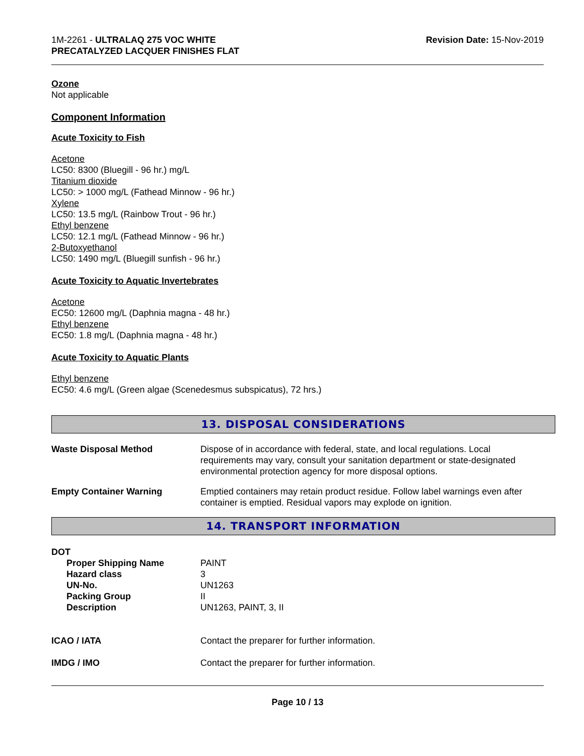1M-2261 - ULTRALAQ 275 VOC WHITE
PRECATALYZED LACQUER FINISHES FLAT
Revision Date: 15-Nov-2019
Ozone
Not applicable
Component Information
Acute Toxicity to Fish
Acetone
LC50: 8300 (Bluegill - 96 hr.) mg/L
Titanium dioxide
LC50: > 1000 mg/L (Fathead Minnow - 96 hr.)
Xylene
LC50: 13.5 mg/L (Rainbow Trout - 96 hr.)
Ethyl benzene
LC50: 12.1 mg/L (Fathead Minnow - 96 hr.)
2-Butoxyethanol
LC50: 1490 mg/L (Bluegill sunfish - 96 hr.)
Acute Toxicity to Aquatic Invertebrates
Acetone
EC50: 12600 mg/L (Daphnia magna - 48 hr.)
Ethyl benzene
EC50: 1.8 mg/L (Daphnia magna - 48 hr.)
Acute Toxicity to Aquatic Plants
Ethyl benzene
EC50: 4.6 mg/L (Green algae (Scenedesmus subspicatus), 72 hrs.)
13. DISPOSAL CONSIDERATIONS
| Waste Disposal Method | Dispose of in accordance with federal, state, and local regulations. Local requirements may vary, consult your sanitation department or state-designated environmental protection agency for more disposal options. |
| Empty Container Warning | Emptied containers may retain product residue. Follow label warnings even after container is emptied. Residual vapors may explode on ignition. |
14. TRANSPORT INFORMATION
| DOT | |
| Proper Shipping Name | PAINT |
| Hazard class | 3 |
| UN-No. | UN1263 |
| Packing Group | II |
| Description | UN1263, PAINT, 3, II |
| ICAO / IATA | Contact the preparer for further information. |
| IMDG / IMO | Contact the preparer for further information. |
Page 10 / 13